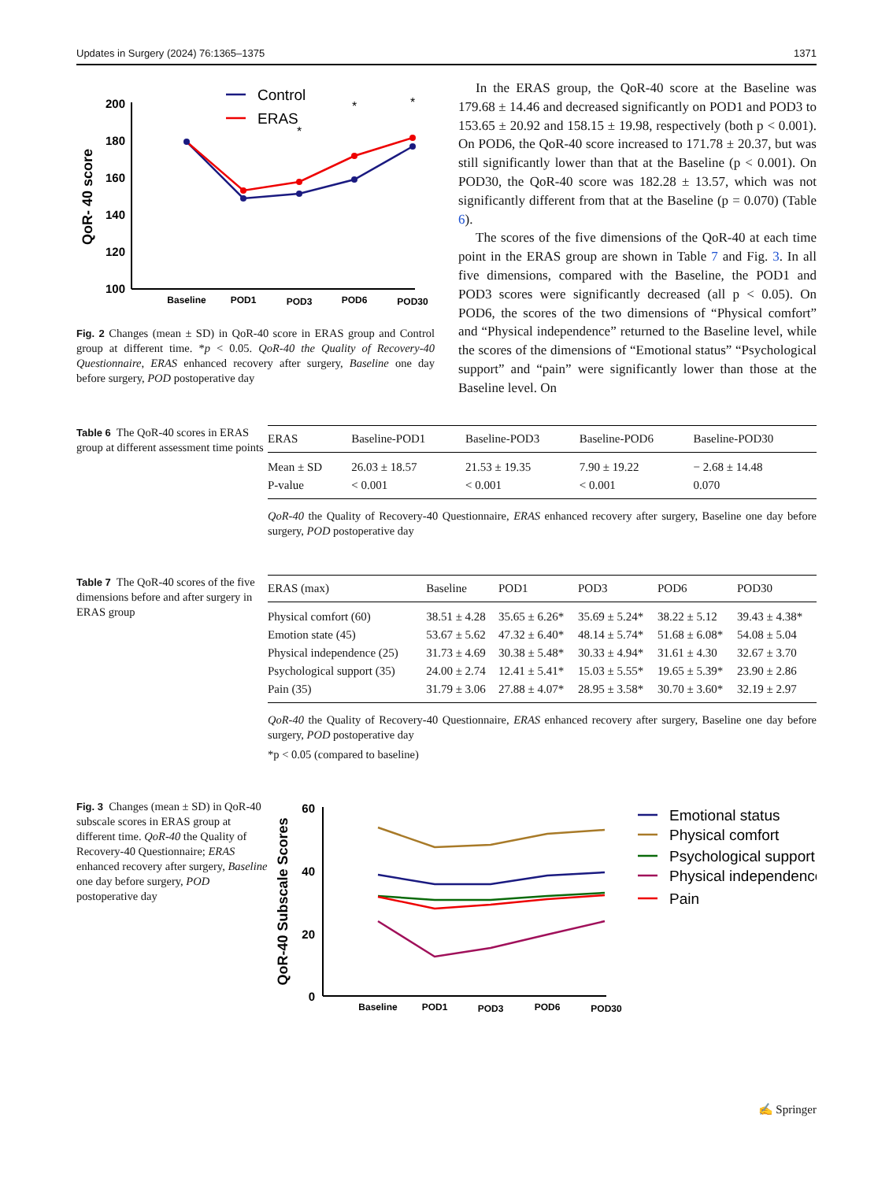Updates in Surgery (2024) 76:1365–1375 1371
200
180
160
140
120
100
QoR- 40 score
Baseline
POD1
POD3
POD6
POD30
Control
ERAS
*
*
*
Fig. 2 Changes (mean ± SD) in QoR-40 score in ERAS group and Control group at different time. *p < 0.05. QoR-40 the Quality of Recovery-40 Questionnaire, ERAS enhanced recovery after surgery, Baseline one day before surgery, POD postoperative day
In the ERAS group, the QoR-40 score at the Baseline was 179.68 ± 14.46 and decreased significantly on POD1 and POD3 to 153.65 ± 20.92 and 158.15 ± 19.98, respectively (both p < 0.001). On POD6, the QoR-40 score increased to 171.78 ± 20.37, but was still significantly lower than that at the Baseline (p < 0.001). On POD30, the QoR-40 score was 182.28 ± 13.57, which was not significantly different from that at the Baseline (p = 0.070) (Table 6).
The scores of the five dimensions of the QoR-40 at each time point in the ERAS group are shown in Table 7 and Fig. 3. In all five dimensions, compared with the Baseline, the POD1 and POD3 scores were significantly decreased (all p < 0.05). On POD6, the scores of the two dimensions of “Physical comfort” and “Physical independence” returned to the Baseline level, while the scores of the dimensions of “Emotional status” “Psychological support” and “pain” were significantly lower than those at the Baseline level. On
Table 6 The QoR-40 scores in ERAS group at different assessment time points
| ERAS | Baseline-POD1 | Baseline-POD3 | Baseline-POD6 | Baseline-POD30 |
| --- | --- | --- | --- | --- |
| Mean ± SD | 26.03 ± 18.57 | 21.53 ± 19.35 | 7.90 ± 19.22 | − 2.68 ± 14.48 |
| P-value | < 0.001 | < 0.001 | < 0.001 | 0.070 |
QoR-40 the Quality of Recovery-40 Questionnaire, ERAS enhanced recovery after surgery, Baseline one day before surgery, POD postoperative day
Table 7 The QoR-40 scores of the five dimensions before and after surgery in ERAS group
| ERAS (max) | Baseline | POD1 | POD3 | POD6 | POD30 |
| --- | --- | --- | --- | --- | --- |
| Physical comfort (60) | 38.51 ± 4.28 | 35.65 ± 6.26* | 35.69 ± 5.24* | 38.22 ± 5.12 | 39.43 ± 4.38* |
| Emotion state (45) | 53.67 ± 5.62 | 47.32 ± 6.40* | 48.14 ± 5.74* | 51.68 ± 6.08* | 54.08 ± 5.04 |
| Physical independence (25) | 31.73 ± 4.69 | 30.38 ± 5.48* | 30.33 ± 4.94* | 31.61 ± 4.30 | 32.67 ± 3.70 |
| Psychological support (35) | 24.00 ± 2.74 | 12.41 ± 5.41* | 15.03 ± 5.55* | 19.65 ± 5.39* | 23.90 ± 2.86 |
| Pain (35) | 31.79 ± 3.06 | 27.88 ± 4.07* | 28.95 ± 3.58* | 30.70 ± 3.60* | 32.19 ± 2.97 |
QoR-40 the Quality of Recovery-40 Questionnaire, ERAS enhanced recovery after surgery, Baseline one day before surgery, POD postoperative day
*p < 0.05 (compared to baseline)
Fig. 3 Changes (mean ± SD) in QoR-40 subscale scores in ERAS group at different time. QoR-40 the Quality of Recovery-40 Questionnaire; ERAS enhanced recovery after surgery, Baseline one day before surgery, POD postoperative day
60
40
20
0
QoR-40 Subscale Scores
Baseline
POD1
POD3
POD6
POD30
Emotional status
Physical comfort
Psychological support
Physical independence
Pain
✍ Springer